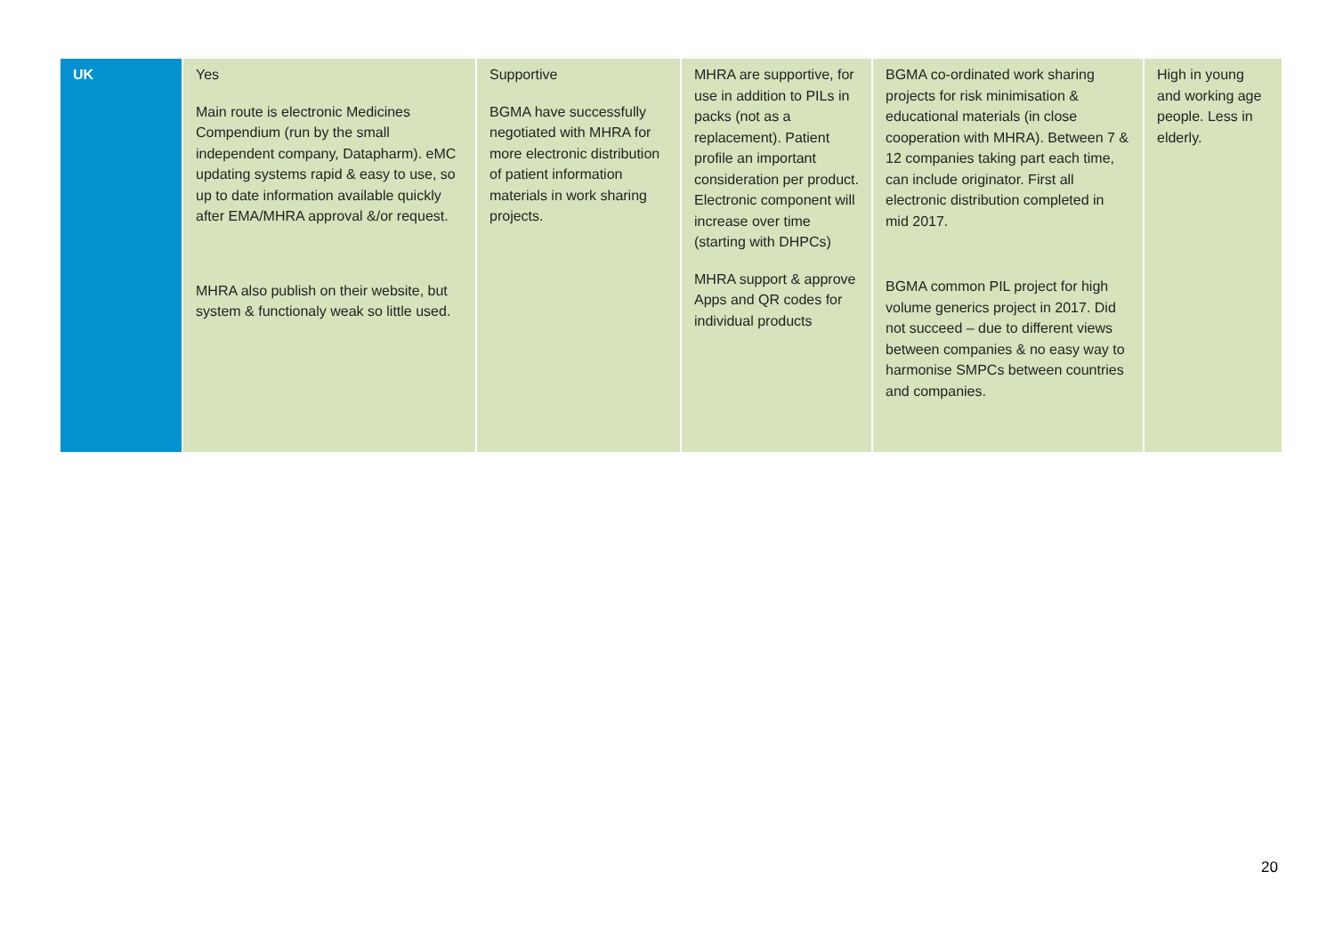| UK | Yes Main route is electronic Medicines Compendium (run by the small independent company, Datapharm). eMC updating systems rapid & easy to use, so up to date information available quickly after EMA/MHRA approval &/or request. MHRA also publish on their website, but system & functionaly weak so little used. | Supportive BGMA have successfully negotiated with MHRA for more electronic distribution of patient information materials in work sharing projects. | MHRA are supportive, for use in addition to PILs in packs (not as a replacement). Patient profile an important consideration per product. Electronic component will increase over time (starting with DHPCs) MHRA support & approve Apps and QR codes for individual products | BGMA co-ordinated work sharing projects for risk minimisation & educational materials (in close cooperation with MHRA). Between 7 & 12 companies taking part each time, can include originator. First all electronic distribution completed in mid 2017. BGMA common PIL project for high volume generics project in 2017. Did not succeed – due to different views between companies & no easy way to harmonise SMPCs between countries and companies. | High in young and working age people. Less in elderly. |
20